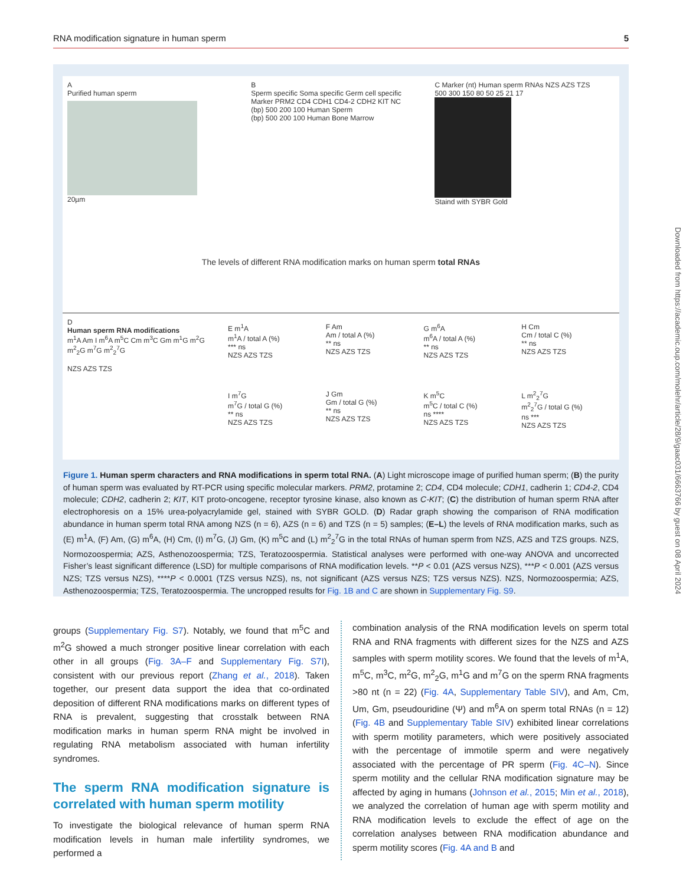RNA modification signature in human sperm 5
A
Purified human sperm
20µm
B
Sperm specific Soma specific Germ cell specific
Marker PRM2 CD4 CDH1 CD4-2 CDH2 KIT NC
(bp) 500 200 100 Human Sperm
(bp) 500 200 100 Human Bone Marrow
C Marker (nt) Human sperm RNAs NZS AZS TZS
500 300 150 80 50 25 21 17
Staind with SYBR Gold
The levels of different RNA modification marks on human sperm total RNAs
D
Human sperm RNA modifications
m<sup>1</sup>A Am I m<sup>6</sup>A m<sup>5</sup>C Cm m<sup>3</sup>C Gm m<sup>1</sup>G m<sup>2</sup>G m<sup>2</sup><sub>2</sub>G m<sup>7</sup>G m<sup>2</sup><sub>2</sub><sup>7</sup>G
NZS AZS TZS
E m<sup>1</sup>A
m<sup>1</sup>A / total A (%)
*** ns
NZS AZS TZS
F Am
Am / total A (%)
** ns
NZS AZS TZS
G m<sup>6</sup>A
m<sup>6</sup>A / total A (%)
** ns
NZS AZS TZS
H Cm
Cm / total C (%)
** ns
NZS AZS TZS
I m<sup>7</sup>G
m<sup>7</sup>G / total G (%)
** ns
NZS AZS TZS
J Gm
Gm / total G (%)
** ns
NZS AZS TZS
K m<sup>5</sup>C
m<sup>5</sup>C / total C (%)
ns ****
NZS AZS TZS
L m<sup>2</sup><sub>2</sub><sup>7</sup>G
m<sup>2</sup><sub>2</sub><sup>7</sup>G / total G (%)
ns ***
NZS AZS TZS
Figure 1. Human sperm characters and RNA modifications in sperm total RNA. (A) Light microscope image of purified human sperm; (B) the purity of human sperm was evaluated by RT-PCR using specific molecular markers. PRM2, protamine 2; CD4, CD4 molecule; CDH1, cadherin 1; CD4-2, CD4 molecule; CDH2, cadherin 2; KIT, KIT proto-oncogene, receptor tyrosine kinase, also known as C-KIT; (C) the distribution of human sperm RNA after electrophoresis on a 15% urea-polyacrylamide gel, stained with SYBR GOLD. (D) Radar graph showing the comparison of RNA modification abundance in human sperm total RNA among NZS (n = 6), AZS (n = 6) and TZS (n = 5) samples; (E–L) the levels of RNA modification marks, such as (E) m<sup>1</sup>A, (F) Am, (G) m<sup>6</sup>A, (H) Cm, (I) m<sup>7</sup>G, (J) Gm, (K) m<sup>5</sup>C and (L) m<sup>2</sup><sub>2</sub><sup>7</sup>G in the total RNAs of human sperm from NZS, AZS and TZS groups. NZS, Normozoospermia; AZS, Asthenozoospermia; TZS, Teratozoospermia. Statistical analyses were performed with one-way ANOVA and uncorrected Fisher’s least significant difference (LSD) for multiple comparisons of RNA modification levels. **P < 0.01 (AZS versus NZS), ***P < 0.001 (AZS versus NZS; TZS versus NZS), ****P < 0.0001 (TZS versus NZS), ns, not significant (AZS versus NZS; TZS versus NZS). NZS, Normozoospermia; AZS, Asthenozoospermia; TZS, Teratozoospermia. The uncropped results for Fig. 1B and C are shown in Supplementary Fig. S9.
Downloaded from https://academic.oup.com/molehr/article/28/9/gaac031/6663766 by guest on 08 April 2024
groups (Supplementary Fig. S7). Notably, we found that m<sup>5</sup>C and m<sup>2</sup>G showed a much stronger positive linear correlation with each other in all groups (Fig. 3A–F and Supplementary Fig. S7I), consistent with our previous report (Zhang et al., 2018). Taken together, our present data support the idea that co-ordinated deposition of different RNA modifications marks on different types of RNA is prevalent, suggesting that crosstalk between RNA modification marks in human sperm RNA might be involved in regulating RNA metabolism associated with human infertility syndromes.
The sperm RNA modification signature is correlated with human sperm motility
To investigate the biological relevance of human sperm RNA modification levels in human male infertility syndromes, we performed a
combination analysis of the RNA modification levels on sperm total RNA and RNA fragments with different sizes for the NZS and AZS samples with sperm motility scores. We found that the levels of m<sup>1</sup>A, m<sup>5</sup>C, m<sup>3</sup>C, m<sup>2</sup>G, m<sup>2</sup><sub>2</sub>G, m<sup>1</sup>G and m<sup>7</sup>G on the sperm RNA fragments >80 nt (n = 22) (Fig. 4A, Supplementary Table SIV), and Am, Cm, Um, Gm, pseudouridine (Ψ) and m<sup>6</sup>A on sperm total RNAs (n = 12) (Fig. 4B and Supplementary Table SIV) exhibited linear correlations with sperm motility parameters, which were positively associated with the percentage of immotile sperm and were negatively associated with the percentage of PR sperm (Fig. 4C–N). Since sperm motility and the cellular RNA modification signature may be affected by aging in humans (Johnson et al., 2015; Min et al., 2018), we analyzed the correlation of human age with sperm motility and RNA modification levels to exclude the effect of age on the correlation analyses between RNA modification abundance and sperm motility scores (Fig. 4A and B and